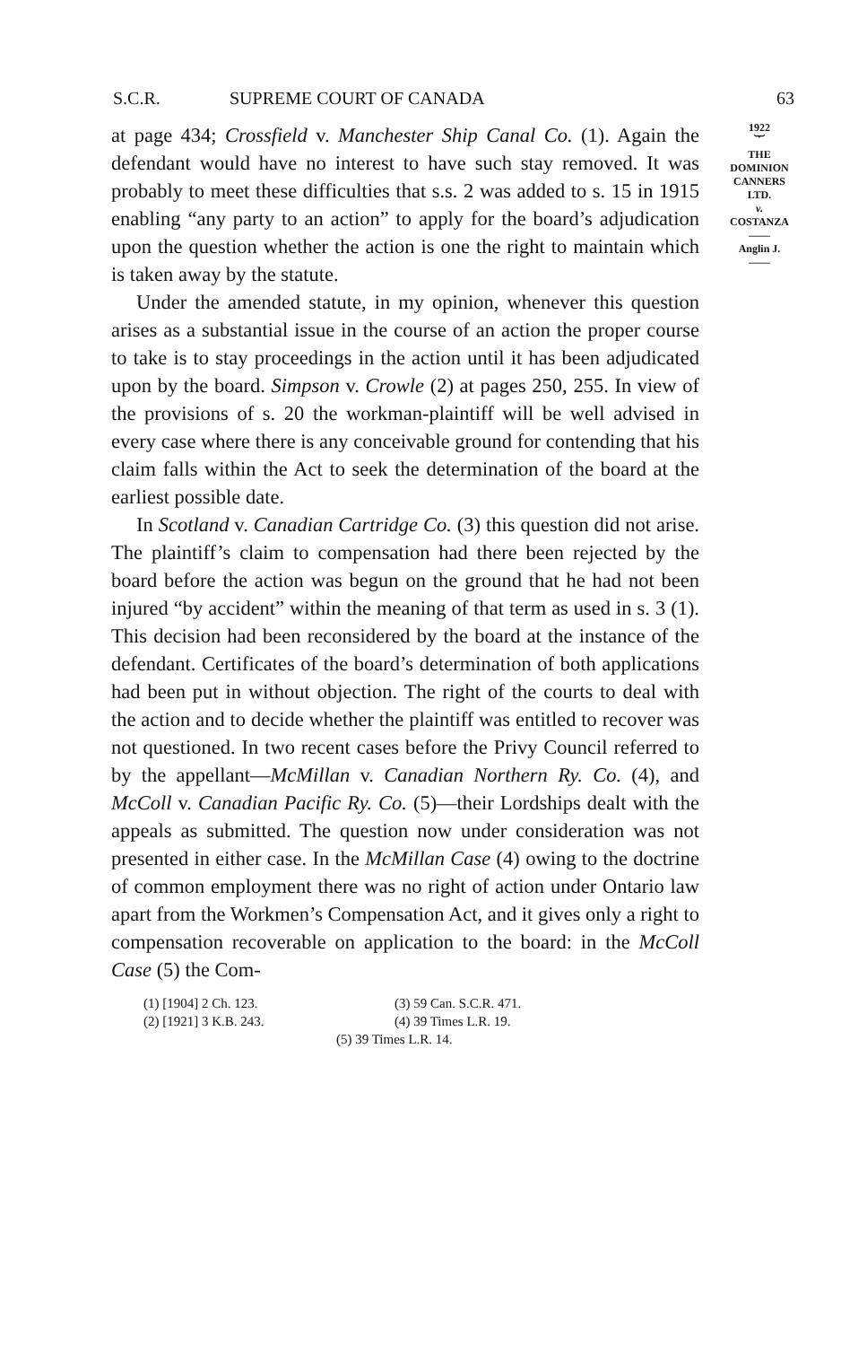S.C.R. SUPREME COURT OF CANADA 63
at page 434; Crossfield v. Manchester Ship Canal Co. (1). Again the defendant would have no interest to have such stay removed. It was probably to meet these difficulties that s.s. 2 was added to s. 15 in 1915 enabling “any party to an action” to apply for the board’s adjudication upon the question whether the action is one the right to maintain which is taken away by the statute.
Under the amended statute, in my opinion, whenever this question arises as a substantial issue in the course of an action the proper course to take is to stay proceedings in the action until it has been adjudicated upon by the board. Simpson v. Crowle (2) at pages 250, 255. In view of the provisions of s. 20 the workman-plaintiff will be well advised in every case where there is any conceivable ground for contending that his claim falls within the Act to seek the determination of the board at the earliest possible date.
In Scotland v. Canadian Cartridge Co. (3) this question did not arise. The plaintiff’s claim to compensation had there been rejected by the board before the action was begun on the ground that he had not been injured “by accident” within the meaning of that term as used in s. 3 (1). This decision had been reconsidered by the board at the instance of the defendant. Certificates of the board’s determination of both applications had been put in without objection. The right of the courts to deal with the action and to decide whether the plaintiff was entitled to recover was not questioned. In two recent cases before the Privy Council referred to by the appellant—McMillan v. Canadian Northern Ry. Co. (4), and McColl v. Canadian Pacific Ry. Co. (5)—their Lordships dealt with the appeals as submitted. The question now under consideration was not presented in either case. In the McMillan Case (4) owing to the doctrine of common employment there was no right of action under Ontario law apart from the Workmen’s Compensation Act, and it gives only a right to compensation recoverable on application to the board: in the McColl Case (5) the Com-
1922
︸
THE
DOMINION
CANNERS
LTD.
v.
COSTANZA
——
Anglin J.
——
(1) [1904] 2 Ch. 123. (3) 59 Can. S.C.R. 471.
(2) [1921] 3 K.B. 243. (4) 39 Times L.R. 19.
(5) 39 Times L.R. 14.